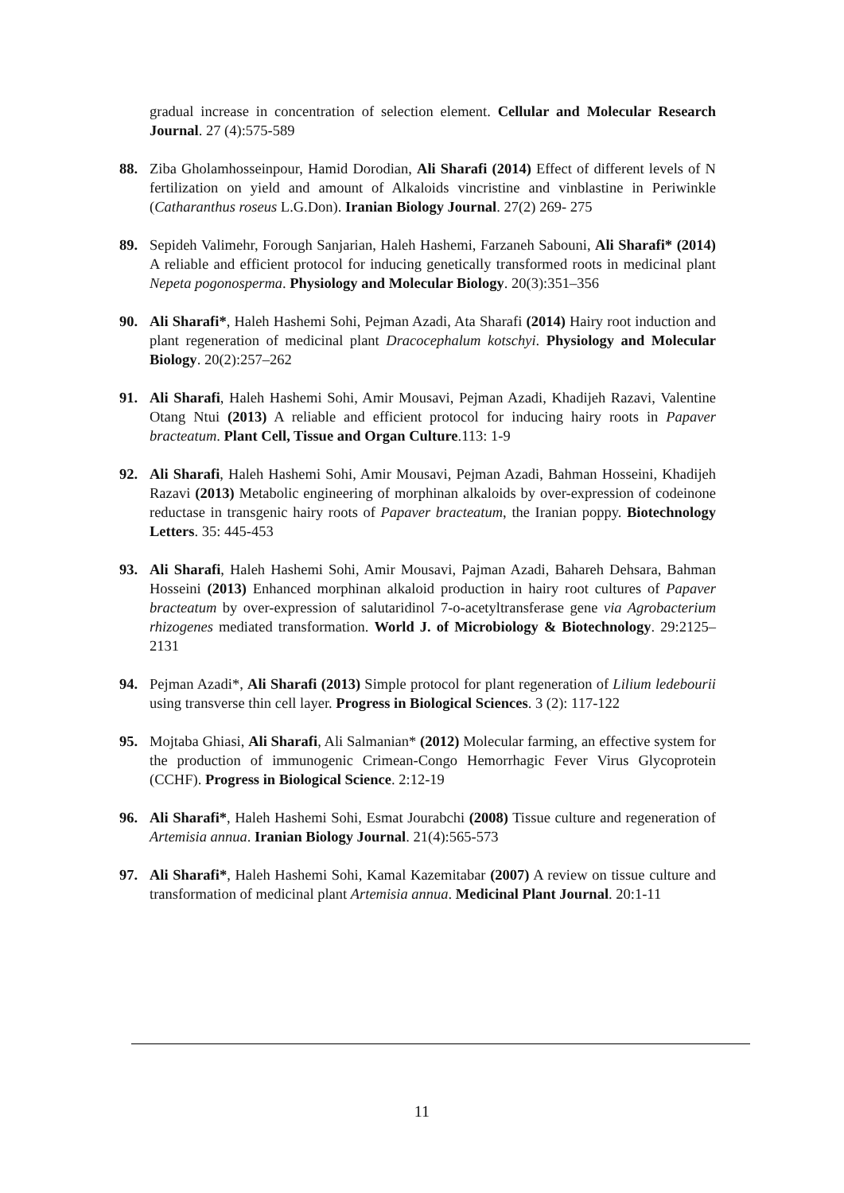gradual increase in concentration of selection element. Cellular and Molecular Research Journal. 27 (4):575-589
88. Ziba Gholamhosseinpour, Hamid Dorodian, Ali Sharafi (2014) Effect of different levels of N fertilization on yield and amount of Alkaloids vincristine and vinblastine in Periwinkle (Catharanthus roseus L.G.Don). Iranian Biology Journal. 27(2) 269- 275
89. Sepideh Valimehr, Forough Sanjarian, Haleh Hashemi, Farzaneh Sabouni, Ali Sharafi* (2014) A reliable and efficient protocol for inducing genetically transformed roots in medicinal plant Nepeta pogonosperma. Physiology and Molecular Biology. 20(3):351–356
90. Ali Sharafi*, Haleh Hashemi Sohi, Pejman Azadi, Ata Sharafi (2014) Hairy root induction and plant regeneration of medicinal plant Dracocephalum kotschyi. Physiology and Molecular Biology. 20(2):257–262
91. Ali Sharafi, Haleh Hashemi Sohi, Amir Mousavi, Pejman Azadi, Khadijeh Razavi, Valentine Otang Ntui (2013) A reliable and efficient protocol for inducing hairy roots in Papaver bracteatum. Plant Cell, Tissue and Organ Culture.113: 1-9
92. Ali Sharafi, Haleh Hashemi Sohi, Amir Mousavi, Pejman Azadi, Bahman Hosseini, Khadijeh Razavi (2013) Metabolic engineering of morphinan alkaloids by over-expression of codeinone reductase in transgenic hairy roots of Papaver bracteatum, the Iranian poppy. Biotechnology Letters. 35: 445-453
93. Ali Sharafi, Haleh Hashemi Sohi, Amir Mousavi, Pajman Azadi, Bahareh Dehsara, Bahman Hosseini (2013) Enhanced morphinan alkaloid production in hairy root cultures of Papaver bracteatum by over-expression of salutaridinol 7-o-acetyltransferase gene via Agrobacterium rhizogenes mediated transformation. World J. of Microbiology & Biotechnology. 29:2125–2131
94. Pejman Azadi*, Ali Sharafi (2013) Simple protocol for plant regeneration of Lilium ledebourii using transverse thin cell layer. Progress in Biological Sciences. 3 (2): 117-122
95. Mojtaba Ghiasi, Ali Sharafi, Ali Salmanian* (2012) Molecular farming, an effective system for the production of immunogenic Crimean-Congo Hemorrhagic Fever Virus Glycoprotein (CCHF). Progress in Biological Science. 2:12-19
96. Ali Sharafi*, Haleh Hashemi Sohi, Esmat Jourabchi (2008) Tissue culture and regeneration of Artemisia annua. Iranian Biology Journal. 21(4):565-573
97. Ali Sharafi*, Haleh Hashemi Sohi, Kamal Kazemitabar (2007) A review on tissue culture and transformation of medicinal plant Artemisia annua. Medicinal Plant Journal. 20:1-11
11